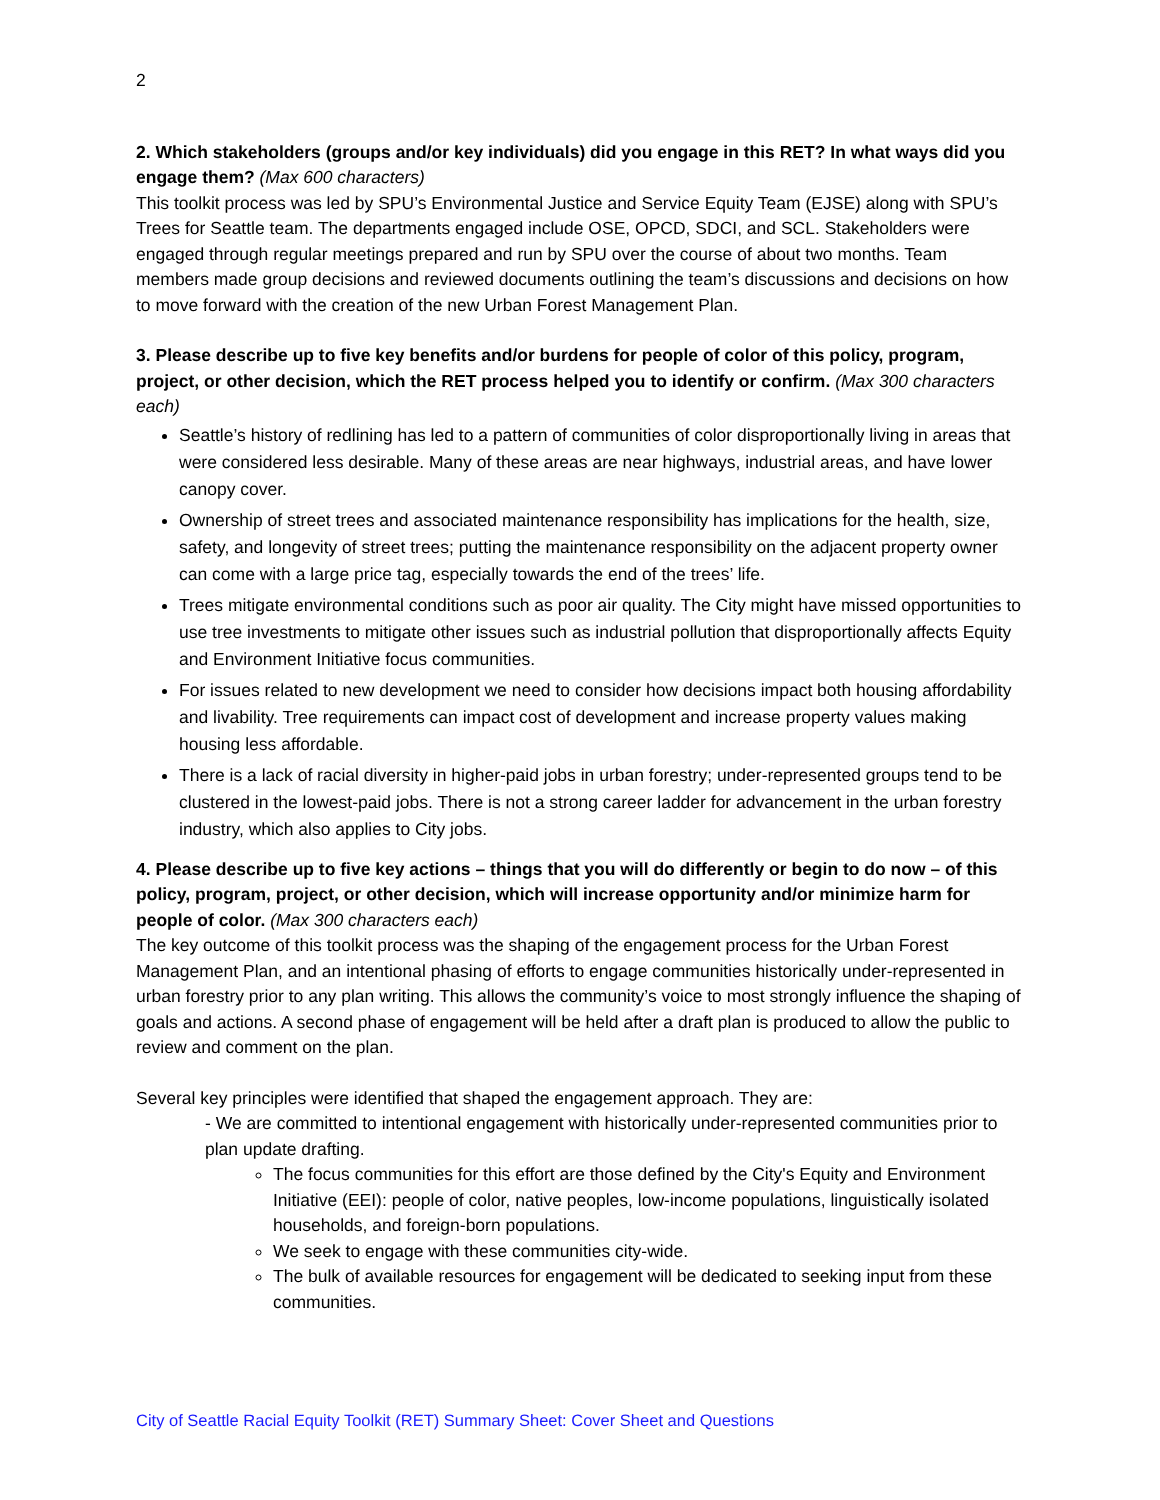2
2. Which stakeholders (groups and/or key individuals) did you engage in this RET? In what ways did you engage them? (Max 600 characters)
This toolkit process was led by SPU’s Environmental Justice and Service Equity Team (EJSE) along with SPU’s Trees for Seattle team. The departments engaged include OSE, OPCD, SDCI, and SCL. Stakeholders were engaged through regular meetings prepared and run by SPU over the course of about two months. Team members made group decisions and reviewed documents outlining the team’s discussions and decisions on how to move forward with the creation of the new Urban Forest Management Plan.
3. Please describe up to five key benefits and/or burdens for people of color of this policy, program, project, or other decision, which the RET process helped you to identify or confirm. (Max 300 characters each)
Seattle’s history of redlining has led to a pattern of communities of color disproportionally living in areas that were considered less desirable. Many of these areas are near highways, industrial areas, and have lower canopy cover.
Ownership of street trees and associated maintenance responsibility has implications for the health, size, safety, and longevity of street trees; putting the maintenance responsibility on the adjacent property owner can come with a large price tag, especially towards the end of the trees’ life.
Trees mitigate environmental conditions such as poor air quality. The City might have missed opportunities to use tree investments to mitigate other issues such as industrial pollution that disproportionally affects Equity and Environment Initiative focus communities.
For issues related to new development we need to consider how decisions impact both housing affordability and livability. Tree requirements can impact cost of development and increase property values making housing less affordable.
There is a lack of racial diversity in higher-paid jobs in urban forestry; under-represented groups tend to be clustered in the lowest-paid jobs. There is not a strong career ladder for advancement in the urban forestry industry, which also applies to City jobs.
4. Please describe up to five key actions – things that you will do differently or begin to do now – of this policy, program, project, or other decision, which will increase opportunity and/or minimize harm for people of color. (Max 300 characters each)
The key outcome of this toolkit process was the shaping of the engagement process for the Urban Forest Management Plan, and an intentional phasing of efforts to engage communities historically under-represented in urban forestry prior to any plan writing. This allows the community’s voice to most strongly influence the shaping of goals and actions. A second phase of engagement will be held after a draft plan is produced to allow the public to review and comment on the plan.
Several key principles were identified that shaped the engagement approach. They are:
- We are committed to intentional engagement with historically under-represented communities prior to plan update drafting.
The focus communities for this effort are those defined by the City's Equity and Environment Initiative (EEI): people of color, native peoples, low-income populations, linguistically isolated households, and foreign-born populations.
We seek to engage with these communities city-wide.
The bulk of available resources for engagement will be dedicated to seeking input from these communities.
City of Seattle Racial Equity Toolkit (RET) Summary Sheet: Cover Sheet and Questions